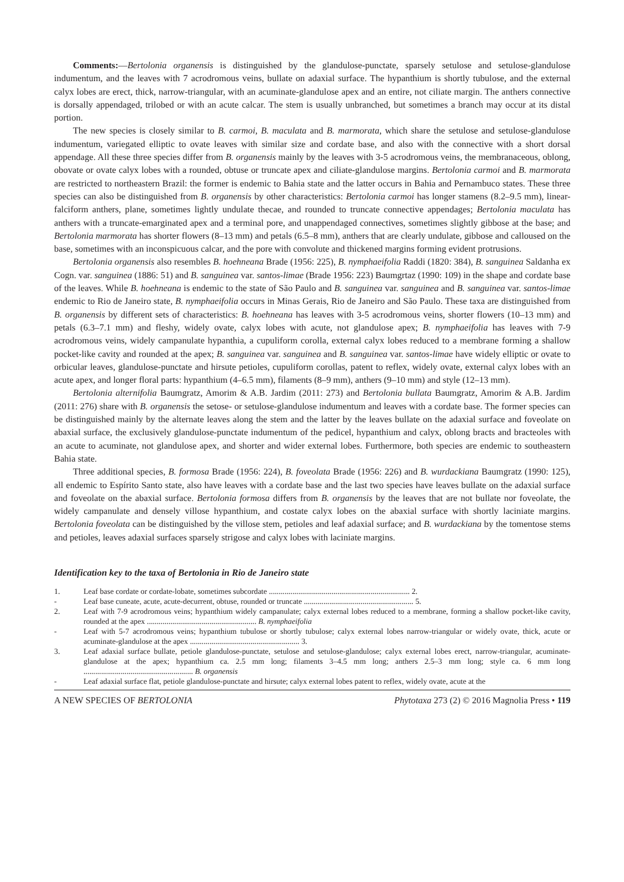Comments:—Bertolonia organensis is distinguished by the glandulose-punctate, sparsely setulose and setulose-glandulose indumentum, and the leaves with 7 acrodromous veins, bullate on adaxial surface. The hypanthium is shortly tubulose, and the external calyx lobes are erect, thick, narrow-triangular, with an acuminate-glandulose apex and an entire, not ciliate margin. The anthers connective is dorsally appendaged, trilobed or with an acute calcar. The stem is usually unbranched, but sometimes a branch may occur at its distal portion.
The new species is closely similar to B. carmoi, B. maculata and B. marmorata, which share the setulose and setulose-glandulose indumentum, variegated elliptic to ovate leaves with similar size and cordate base, and also with the connective with a short dorsal appendage. All these three species differ from B. organensis mainly by the leaves with 3-5 acrodromous veins, the membranaceous, oblong, obovate or ovate calyx lobes with a rounded, obtuse or truncate apex and ciliate-glandulose margins. Bertolonia carmoi and B. marmorata are restricted to northeastern Brazil: the former is endemic to Bahia state and the latter occurs in Bahia and Pernambuco states. These three species can also be distinguished from B. organensis by other characteristics: Bertolonia carmoi has longer stamens (8.2–9.5 mm), linear-falciform anthers, plane, sometimes lightly undulate thecae, and rounded to truncate connective appendages; Bertolonia maculata has anthers with a truncate-emarginated apex and a terminal pore, and unappendaged connectives, sometimes slightly gibbose at the base; and Bertolonia marmorata has shorter flowers (8–13 mm) and petals (6.5–8 mm), anthers that are clearly undulate, gibbose and calloused on the base, sometimes with an inconspicuous calcar, and the pore with convolute and thickened margins forming evident protrusions.
Bertolonia organensis also resembles B. hoehneana Brade (1956: 225), B. nymphaeifolia Raddi (1820: 384), B. sanguinea Saldanha ex Cogn. var. sanguinea (1886: 51) and B. sanguinea var. santos-limae (Brade 1956: 223) Baumgrtaz (1990: 109) in the shape and cordate base of the leaves. While B. hoehneana is endemic to the state of São Paulo and B. sanguinea var. sanguinea and B. sanguinea var. santos-limae endemic to Rio de Janeiro state, B. nymphaeifolia occurs in Minas Gerais, Rio de Janeiro and São Paulo. These taxa are distinguished from B. organensis by different sets of characteristics: B. hoehneana has leaves with 3-5 acrodromous veins, shorter flowers (10–13 mm) and petals (6.3–7.1 mm) and fleshy, widely ovate, calyx lobes with acute, not glandulose apex; B. nymphaeifolia has leaves with 7-9 acrodromous veins, widely campanulate hypanthia, a cupuliform corolla, external calyx lobes reduced to a membrane forming a shallow pocket-like cavity and rounded at the apex; B. sanguinea var. sanguinea and B. sanguinea var. santos-limae have widely elliptic or ovate to orbicular leaves, glandulose-punctate and hirsute petioles, cupuliform corollas, patent to reflex, widely ovate, external calyx lobes with an acute apex, and longer floral parts: hypanthium (4–6.5 mm), filaments (8–9 mm), anthers (9–10 mm) and style (12–13 mm).
Bertolonia alternifolia Baumgratz, Amorim & A.B. Jardim (2011: 273) and Bertolonia bullata Baumgratz, Amorim & A.B. Jardim (2011: 276) share with B. organensis the setose- or setulose-glandulose indumentum and leaves with a cordate base. The former species can be distinguished mainly by the alternate leaves along the stem and the latter by the leaves bullate on the adaxial surface and foveolate on abaxial surface, the exclusively glandulose-punctate indumentum of the pedicel, hypanthium and calyx, oblong bracts and bracteoles with an acute to acuminate, not glandulose apex, and shorter and wider external lobes. Furthermore, both species are endemic to southeastern Bahia state.
Three additional species, B. formosa Brade (1956: 224), B. foveolata Brade (1956: 226) and B. wurdackiana Baumgratz (1990: 125), all endemic to Espírito Santo state, also have leaves with a cordate base and the last two species have leaves bullate on the adaxial surface and foveolate on the abaxial surface. Bertolonia formosa differs from B. organensis by the leaves that are not bullate nor foveolate, the widely campanulate and densely villose hypanthium, and costate calyx lobes on the abaxial surface with shortly laciniate margins. Bertolonia foveolata can be distinguished by the villose stem, petioles and leaf adaxial surface; and B. wurdackiana by the tomentose stems and petioles, leaves adaxial surfaces sparsely strigose and calyx lobes with laciniate margins.
Identification key to the taxa of Bertolonia in Rio de Janeiro state
1. Leaf base cordate or cordate-lobate, sometimes subcordate ........................................................................ 2.
- Leaf base cuneate, acute, acute-decurrent, obtuse, rounded or truncate ........................................................ 5.
2. Leaf with 7-9 acrodromous veins; hypanthium widely campanulate; calyx external lobes reduced to a membrane, forming a shallow pocket-like cavity, rounded at the apex ........................................................ B. nymphaeifolia
- Leaf with 5-7 acrodromous veins; hypanthium tubulose or shortly tubulose; calyx external lobes narrow-triangular or widely ovate, thick, acute or acuminate-glandulose at the apex ........................................................ 3.
3. Leaf adaxial surface bullate, petiole glandulose-punctate, setulose and setulose-glandulose; calyx external lobes erect, narrow-triangular, acuminate-glandulose at the apex; hypanthium ca. 2.5 mm long; filaments 3–4.5 mm long; anthers 2.5–3 mm long; style ca. 6 mm long ........................................................ B. organensis
- Leaf adaxial surface flat, petiole glandulose-punctate and hirsute; calyx external lobes patent to reflex, widely ovate, acute at the
A NEW SPECIES OF BERTOLONIA Phytotaxa 273 (2) © 2016 Magnolia Press • 119